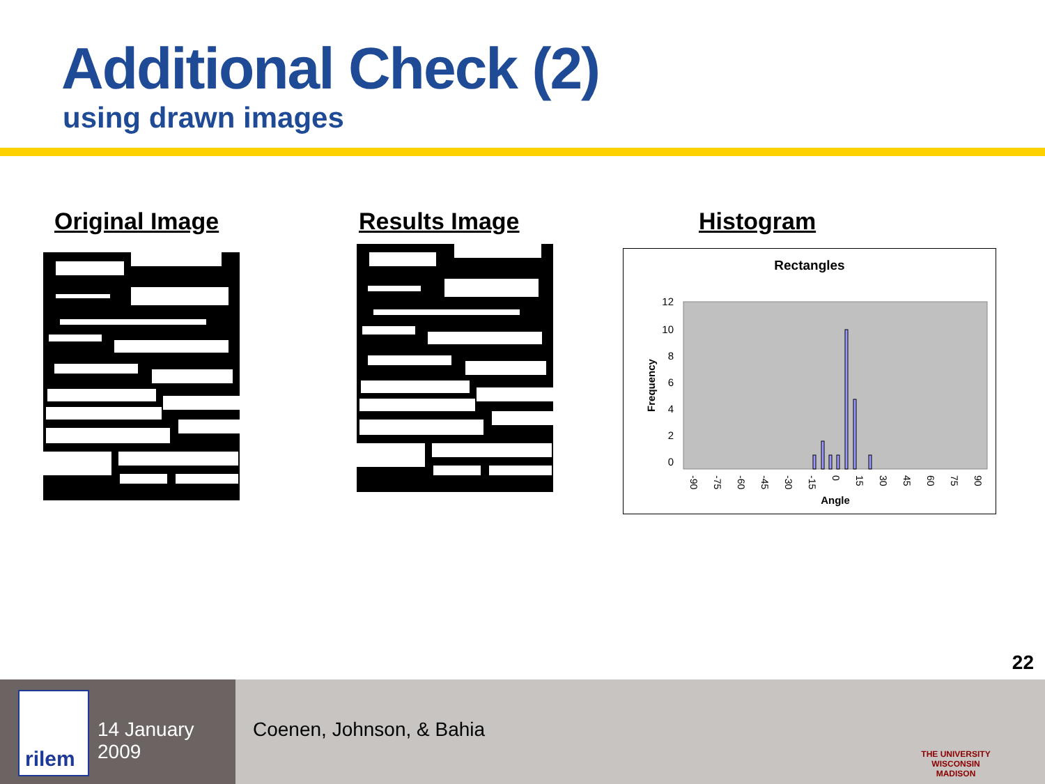Additional Check (2)
using drawn images
Original Image Results Image Histogram
Rectangles
12
10
8
6
4
2
0
Frequency
-90
-75
-60
-45
-30
-15
0
15
30
45
60
75
90
Angle
22
rilem
14 January 2009
Coenen, Johnson, & Bahia
THE UNIVERSITY
WISCONSIN
MADISON